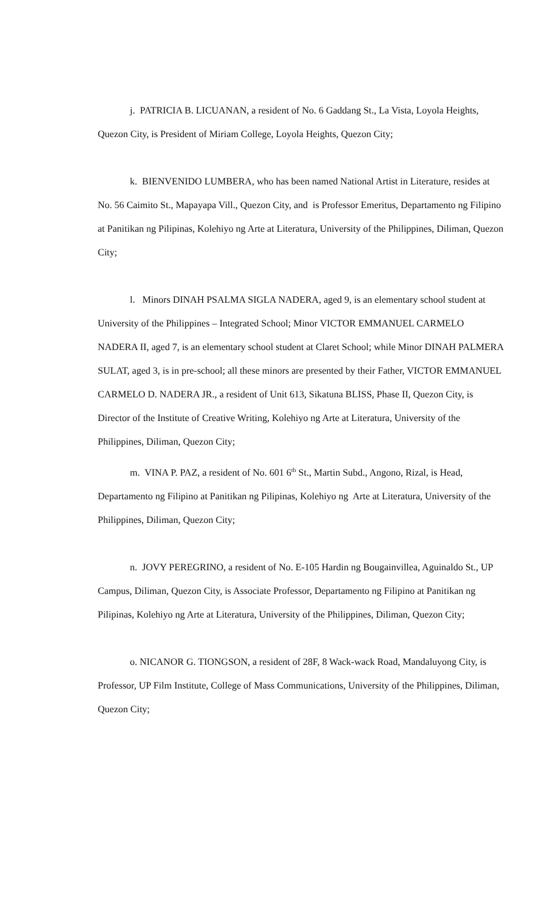j. PATRICIA B. LICUANAN, a resident of No. 6 Gaddang St., La Vista, Loyola Heights, Quezon City, is President of Miriam College, Loyola Heights, Quezon City;
k. BIENVENIDO LUMBERA, who has been named National Artist in Literature, resides at No. 56 Caimito St., Mapayapa Vill., Quezon City, and is Professor Emeritus, Departamento ng Filipino at Panitikan ng Pilipinas, Kolehiyo ng Arte at Literatura, University of the Philippines, Diliman, Quezon City;
l. Minors DINAH PSALMA SIGLA NADERA, aged 9, is an elementary school student at University of the Philippines – Integrated School; Minor VICTOR EMMANUEL CARMELO NADERA II, aged 7, is an elementary school student at Claret School; while Minor DINAH PALMERA SULAT, aged 3, is in pre-school; all these minors are presented by their Father, VICTOR EMMANUEL CARMELO D. NADERA JR., a resident of Unit 613, Sikatuna BLISS, Phase II, Quezon City, is Director of the Institute of Creative Writing, Kolehiyo ng Arte at Literatura, University of the Philippines, Diliman, Quezon City;
m. VINA P. PAZ, a resident of No. 601 6<sup>th</sup> St., Martin Subd., Angono, Rizal, is Head, Departamento ng Filipino at Panitikan ng Pilipinas, Kolehiyo ng Arte at Literatura, University of the Philippines, Diliman, Quezon City;
n. JOVY PEREGRINO, a resident of No. E-105 Hardin ng Bougainvillea, Aguinaldo St., UP Campus, Diliman, Quezon City, is Associate Professor, Departamento ng Filipino at Panitikan ng Pilipinas, Kolehiyo ng Arte at Literatura, University of the Philippines, Diliman, Quezon City;
o. NICANOR G. TIONGSON, a resident of 28F, 8 Wack-wack Road, Mandaluyong City, is Professor, UP Film Institute, College of Mass Communications, University of the Philippines, Diliman, Quezon City;